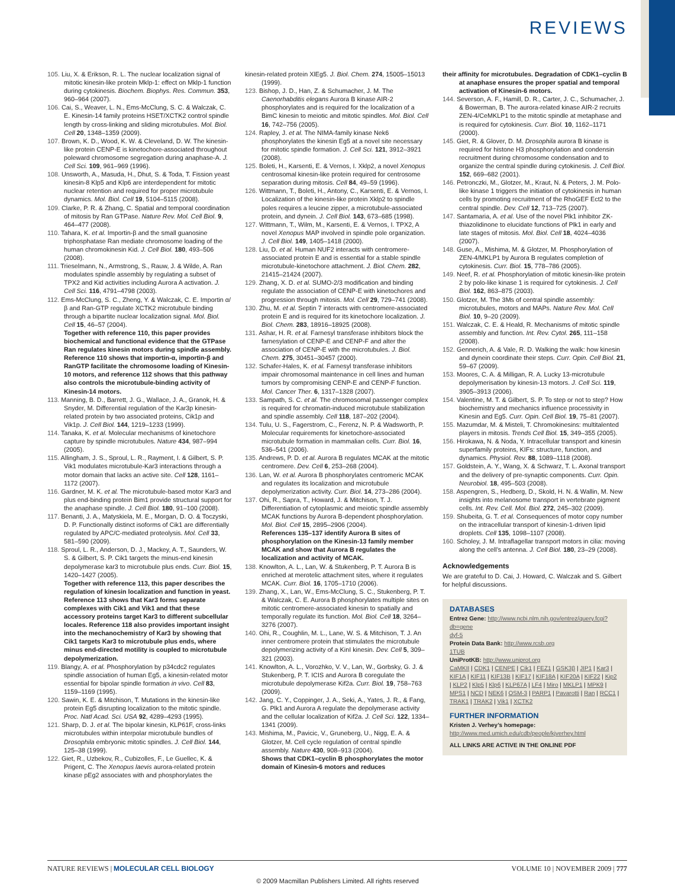REVIEWS
105. Liu, X. & Erikson, R. L. The nuclear localization signal of mitotic kinesin-like protein Mklp-1: effect on Mklp-1 function during cytokinesis. Biochem. Biophys. Res. Commun. 353, 960–964 (2007).
106. Cai, S., Weaver, L. N., Ems-McClung, S. C. & Walczak, C. E. Kinesin-14 family proteins HSET/XCTK2 control spindle length by cross-linking and sliding microtubules. Mol. Biol. Cell 20, 1348–1359 (2009).
107. Brown, K. D., Wood, K. W. & Cleveland, D. W. The kinesin-like protein CENP-E is kinetochore-associated throughout poleward chromosome segregation during anaphase-A. J. Cell Sci. 109, 961–969 (1996).
108. Unsworth, A., Masuda, H., Dhut, S. & Toda, T. Fission yeast kinesin-8 Klp5 and Klp6 are interdependent for mitotic nuclear retention and required for proper microtubule dynamics. Mol. Biol. Cell 19, 5104–5115 (2008).
109. Clarke, P. R. & Zhang, C. Spatial and temporal coordination of mitosis by Ran GTPase. Nature Rev. Mol. Cell Biol. 9, 464–477 (2008).
110. Tahara, K. et al. Importin-β and the small guanosine triphosphatase Ran mediate chromosome loading of the human chromokinesin Kid. J. Cell Biol. 180, 493–506 (2008).
111. Trieselmann, N., Armstrong, S., Rauw, J. & Wilde, A. Ran modulates spindle assembly by regulating a subset of TPX2 and Kid activities including Aurora A activation. J. Cell Sci. 116, 4791–4798 (2003).
112. Ems-McClung, S. C., Zheng, Y. & Walczak, C. E. Importin α/β and Ran-GTP regulate XCTK2 microtubule binding through a bipartite nuclear localization signal. Mol. Biol. Cell 15, 46–57 (2004).
Together with reference 110, this paper provides biochemical and functional evidence that the GTPase Ran regulates kinesin motors during spindle assembly. Reference 110 shows that importin-α, importin-β and RanGTP facilitate the chromosome loading of Kinesin-10 motors, and reference 112 shows that this pathway also controls the microtubule-binding activity of Kinesin-14 motors.
113. Manning, B. D., Barrett, J. G., Wallace, J. A., Granok, H. & Snyder, M. Differential regulation of the Kar3p kinesin-related protein by two associated proteins, Cik1p and Vik1p. J. Cell Biol. 144, 1219–1233 (1999).
114. Tanaka, K. et al. Molecular mechanisms of kinetochore capture by spindle microtubules. Nature 434, 987–994 (2005).
115. Allingham, J. S., Sproul, L. R., Rayment, I. & Gilbert, S. P. Vik1 modulates microtubule-Kar3 interactions through a motor domain that lacks an active site. Cell 128, 1161–1172 (2007).
116. Gardner, M. K. et al. The microtubule-based motor Kar3 and plus end-binding protein Bim1 provide structural support for the anaphase spindle. J. Cell Biol. 180, 91–100 (2008).
117. Benanti, J. A., Matyskiela, M. E., Morgan, D. O. & Toczyski, D. P. Functionally distinct isoforms of Cik1 are differentially regulated by APC/C-mediated proteolysis. Mol. Cell 33, 581–590 (2009).
118. Sproul, L. R., Anderson, D. J., Mackey, A. T., Saunders, W. S. & Gilbert, S. P. Cik1 targets the minus-end kinesin depolymerase kar3 to microtubule plus ends. Curr. Biol. 15, 1420–1427 (2005).
Together with reference 113, this paper describes the regulation of kinesin localization and function in yeast. Reference 113 shows that Kar3 forms separate complexes with Cik1 and Vik1 and that these accessory proteins target Kar3 to different subcellular locales. Reference 118 also provides important insight into the mechanochemistry of Kar3 by showing that Cik1 targets Kar3 to microtubule plus ends, where minus end-directed motility is coupled to microtubule depolymerization.
119. Blangy, A. et al. Phosphorylation by p34cdc2 regulates spindle association of human Eg5, a kinesin-related motor essential for bipolar spindle formation in vivo. Cell 83, 1159–1169 (1995).
120. Sawin, K. E. & Mitchison, T. Mutations in the kinesin-like protein Eg5 disrupting localization to the mitotic spindle. Proc. Natl Acad. Sci. USA 92, 4289–4293 (1995).
121. Sharp, D. J. et al. The bipolar kinesin, KLP61F, cross-links microtubules within interpolar microtubule bundles of Drosophila embryonic mitotic spindles. J. Cell Biol. 144, 125–38 (1999).
122. Giet, R., Uzbekov, R., Cubizolles, F., Le Guellec, K. & Prigent, C. The Xenopus laevis aurora-related protein kinase pEg2 associates with and phosphorylates the
kinesin-related protein XlEg5. J. Biol. Chem. 274, 15005–15013 (1999).
123. Bishop, J. D., Han, Z. & Schumacher, J. M. The Caenorhabditis elegans Aurora B kinase AIR-2 phosphorylates and is required for the localization of a BimC kinesin to meiotic and mitotic spindles. Mol. Biol. Cell 16, 742–756 (2005).
124. Rapley, J. et al. The NIMA-family kinase Nek6 phosphorylates the kinesin Eg5 at a novel site necessary for mitotic spindle formation. J. Cell Sci. 121, 3912–3921 (2008).
125. Boleti, H., Karsenti, E. & Vernos, I. Xklp2, a novel Xenopus centrosomal kinesin-like protein required for centrosome separation during mitosis. Cell 84, 49–59 (1996).
126. Wittmann, T., Boleti, H., Antony, C., Karsenti, E. & Vernos, I. Localization of the kinesin-like protein Xklp2 to spindle poles requires a leucine zipper, a microtubule-associated protein, and dynein. J. Cell Biol. 143, 673–685 (1998).
127. Wittmann, T., Wilm, M., Karsenti, E. & Vernos, I. TPX2, A novel Xenopus MAP involved in spindle pole organization. J. Cell Biol. 149, 1405–1418 (2000).
128. Liu, D. et al. Human NUF2 interacts with centromere-associated protein E and is essential for a stable spindle microtubule-kinetochore attachment. J. Biol. Chem. 282, 21415–21424 (2007).
129. Zhang, X. D. et al. SUMO-2/3 modification and binding regulate the association of CENP-E with kinetochores and progression through mitosis. Mol. Cell 29, 729–741 (2008).
130. Zhu, M. et al. Septin 7 interacts with centromere-associated protein E and is required for its kinetochore localization. J. Biol. Chem. 283, 18916–18925 (2008).
131. Ashar, H. R. et al. Farnesyl transferase inhibitors block the farnesylation of CENP-E and CENP-F and alter the association of CENP-E with the microtubules. J. Biol. Chem. 275, 30451–30457 (2000).
132. Schafer-Hales, K. et al. Farnesyl transferase inhibitors impair chromosomal maintenance in cell lines and human tumors by compromising CENP-E and CENP-F function. Mol. Cancer Ther. 6, 1317–1328 (2007).
133. Sampath, S. C. et al. The chromosomal passenger complex is required for chromatin-induced microtubule stabilization and spindle assembly. Cell 118, 187–202 (2004).
134. Tulu, U. S., Fagerstrom, C., Ferenz, N. P. & Wadsworth, P. Molecular requirements for kinetochore-associated microtubule formation in mammalian cells. Curr. Biol. 16, 536–541 (2006).
135. Andrews, P. D. et al. Aurora B regulates MCAK at the mitotic centromere. Dev. Cell 6, 253–268 (2004).
136. Lan, W. et al. Aurora B phosphorylates centromeric MCAK and regulates its localization and microtubule depolymerization activity. Curr. Biol. 14, 273–286 (2004).
137. Ohi, R., Sapra, T., Howard, J. & Mitchison, T. J. Differentiation of cytoplasmic and meiotic spindle assembly MCAK functions by Aurora B-dependent phosphorylation. Mol. Biol. Cell 15, 2895–2906 (2004).
References 135–137 identify Aurora B sites of phosphorylation on the Kinesin-13 family member MCAK and show that Aurora B regulates the localization and activity of MCAK.
138. Knowlton, A. L., Lan, W. & Stukenberg, P. T. Aurora B is enriched at merotelic attachment sites, where it regulates MCAK. Curr. Biol. 16, 1705–1710 (2006).
139. Zhang, X., Lan, W., Ems-McClung, S. C., Stukenberg, P. T. & Walczak, C. E. Aurora B phosphorylates multiple sites on mitotic centromere-associated kinesin to spatially and temporally regulate its function. Mol. Biol. Cell 18, 3264–3276 (2007).
140. Ohi, R., Coughlin, M. L., Lane, W. S. & Mitchison, T. J. An inner centromere protein that stimulates the microtubule depolymerizing activity of a KinI kinesin. Dev. Cell 5, 309–321 (2003).
141. Knowlton, A. L., Vorozhko, V. V., Lan, W., Gorbsky, G. J. & Stukenberg, P. T. ICIS and Aurora B coregulate the microtubule depolymerase Kif2a. Curr. Biol. 19, 758–763 (2009).
142. Jang, C. Y., Coppinger, J. A., Seki, A., Yates, J. R., & Fang, G. Plk1 and Aurora A regulate the depolymerase activity and the cellular localization of Kif2a. J. Cell Sci. 122, 1334–1341 (2009).
143. Mishima, M., Pavicic, V., Gruneberg, U., Nigg, E. A. & Glotzer, M. Cell cycle regulation of central spindle assembly. Nature 430, 908–913 (2004).
Shows that CDK1–cyclin B phosphorylates the motor domain of Kinesin-6 motors and reduces
their affinity for microtubules. Degradation of CDK1–cyclin B at anaphase ensures the proper spatial and temporal activation of Kinesin-6 motors.
144. Severson, A. F., Hamill, D. R., Carter, J. C., Schumacher, J. & Bowerman, B. The aurora-related kinase AIR-2 recruits ZEN-4/CeMKLP1 to the mitotic spindle at metaphase and is required for cytokinesis. Curr. Biol. 10, 1162–1171 (2000).
145. Giet, R. & Glover, D. M. Drosophila aurora B kinase is required for histone H3 phosphorylation and condensin recruitment during chromosome condensation and to organize the central spindle during cytokinesis. J. Cell Biol. 152, 669–682 (2001).
146. Petronczki, M., Glotzer, M., Kraut, N. & Peters, J. M. Polo-like kinase 1 triggers the initiation of cytokinesis in human cells by promoting recruitment of the RhoGEF Ect2 to the central spindle. Dev. Cell 12, 713–725 (2007).
147. Santamaria, A. et al. Use of the novel Plk1 inhibitor ZK-thiazolidinone to elucidate functions of Plk1 in early and late stages of mitosis. Mol. Biol. Cell 18, 4024–4036 (2007).
148. Guse, A., Mishima, M. & Glotzer, M. Phosphorylation of ZEN-4/MKLP1 by Aurora B regulates completion of cytokinesis. Curr. Biol. 15, 778–786 (2005).
149. Neef, R. et al. Phosphorylation of mitotic kinesin-like protein 2 by polo-like kinase 1 is required for cytokinesis. J. Cell Biol. 162, 863–875 (2003).
150. Glotzer, M. The 3Ms of central spindle assembly: microtubules, motors and MAPs. Nature Rev. Mol. Cell Biol. 10, 9–20 (2009).
151. Walczak, C. E. & Heald, R. Mechanisms of mitotic spindle assembly and function. Int. Rev. Cytol. 265, 111–158 (2008).
152. Gennerich, A. & Vale, R. D. Walking the walk: how kinesin and dynein coordinate their steps. Curr. Opin. Cell Biol. 21, 59–67 (2009).
153. Moores, C. A. & Milligan, R. A. Lucky 13-microtubule depolymerisation by kinesin-13 motors. J. Cell Sci. 119, 3905–3913 (2006).
154. Valentine, M. T. & Gilbert, S. P. To step or not to step? How biochemistry and mechanics influence processivity in Kinesin and Eg5. Curr. Opin. Cell Biol. 19, 75–81 (2007).
155. Mazumdar, M. & Misteli, T. Chromokinesins: multitalented players in mitosis. Trends Cell Biol. 15, 349–355 (2005).
156. Hirokawa, N. & Noda, Y. Intracellular transport and kinesin superfamily proteins, KIFs: structure, function, and dynamics. Physiol. Rev. 88, 1089–1118 (2008).
157. Goldstein, A. Y., Wang, X. & Schwarz, T. L. Axonal transport and the delivery of pre-synaptic components. Curr. Opin. Neurobiol. 18, 495–503 (2008).
158. Aspengren, S., Hedberg, D., Skold, H. N. & Wallin, M. New insights into melanosome transport in vertebrate pigment cells. Int. Rev. Cell. Mol. Biol. 272, 245–302 (2009).
159. Shubeita, G. T. et al. Consequences of motor copy number on the intracellular transport of kinesin-1-driven lipid droplets. Cell 135, 1098–1107 (2008).
160. Scholey, J. M. Intraflagellar transport motors in cilia: moving along the cell’s antenna. J. Cell Biol. 180, 23–29 (2008).
Acknowledgements
We are grateful to D. Cai, J. Howard, C. Walczak and S. Gilbert for helpful discussions.
DATABASES
Entrez Gene: http://www.ncbi.nlm.nih.gov/entrez/query.fcgi?db=gene
dyf-5
Protein Data Bank: http://www.rcsb.org
1TUB
UniProtKB: http://www.uniprot.org
CaMKII | CDK1 | CENPE | Cik1 | FEZ1 | GSK3β | JIP1 | Kar3 | KIF1A | KIF11 | KIF13B | KIF17 | KIF18A | KIF20A | KIF22 | Kip2 | KLP2 | Klp5 | Klp6 | KLP67A | LF4 | Miro | MKLP1 | MPK9 | MPS1 | NCD | NEK6 | OSM-3 | PARP1 | Pavarotti | Ran | RCC1 | TRAK1 | TRAK2 | Vik1 | XCTK2
FURTHER INFORMATION
Kristen J. Verhey’s homepage: http://www.med.umich.edu/cdb/people/kjverhey.html
ALL LINKS ARE ACTIVE IN THE ONLINE PDF
NATURE REVIEWS | MOLECULAR CELL BIOLOGY VOLUME 10 | NOVEMBER 2009 | 777
© 2009 Macmillan Publishers Limited. All rights reserved